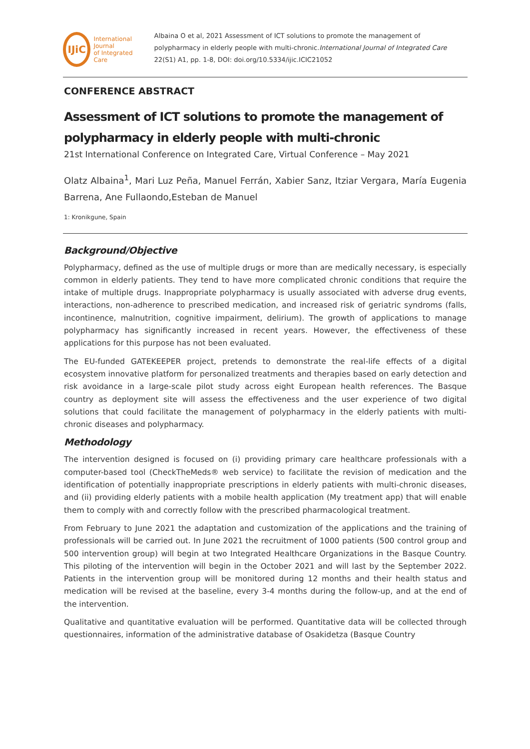IJiC
International Journal
of Integrated Care
Albaina O et al, 2021 Assessment of ICT solutions to promote the management of polypharmacy in elderly people with multi-chronic.International Journal of Integrated Care 22(S1) A1, pp. 1-8, DOI: doi.org/10.5334/ijic.ICIC21052
CONFERENCE ABSTRACT
Assessment of ICT solutions to promote the management of polypharmacy in elderly people with multi-chronic
21st International Conference on Integrated Care, Virtual Conference – May 2021
Olatz Albaina<sup>1</sup>, Mari Luz Peña, Manuel Ferrán, Xabier Sanz, Itziar Vergara, María Eugenia Barrena, Ane Fullaondo,Esteban de Manuel
1: Kronikgune, Spain
Background/Objective
Polypharmacy, defined as the use of multiple drugs or more than are medically necessary, is especially common in elderly patients. They tend to have more complicated chronic conditions that require the intake of multiple drugs. Inappropriate polypharmacy is usually associated with adverse drug events, interactions, non-adherence to prescribed medication, and increased risk of geriatric syndroms (falls, incontinence, malnutrition, cognitive impairment, delirium). The growth of applications to manage polypharmacy has significantly increased in recent years. However, the effectiveness of these applications for this purpose has not been evaluated.
The EU-funded GATEKEEPER project, pretends to demonstrate the real-life effects of a digital ecosystem innovative platform for personalized treatments and therapies based on early detection and risk avoidance in a large-scale pilot study across eight European health references. The Basque country as deployment site will assess the effectiveness and the user experience of two digital solutions that could facilitate the management of polypharmacy in the elderly patients with multi-chronic diseases and polypharmacy.
Methodology
The intervention designed is focused on (i) providing primary care healthcare professionals with a computer-based tool (CheckTheMeds® web service) to facilitate the revision of medication and the identification of potentially inappropriate prescriptions in elderly patients with multi-chronic diseases, and (ii) providing elderly patients with a mobile health application (My treatment app) that will enable them to comply with and correctly follow with the prescribed pharmacological treatment.
From February to June 2021 the adaptation and customization of the applications and the training of professionals will be carried out. In June 2021 the recruitment of 1000 patients (500 control group and 500 intervention group) will begin at two Integrated Healthcare Organizations in the Basque Country. This piloting of the intervention will begin in the October 2021 and will last by the September 2022. Patients in the intervention group will be monitored during 12 months and their health status and medication will be revised at the baseline, every 3-4 months during the follow-up, and at the end of the intervention.
Qualitative and quantitative evaluation will be performed. Quantitative data will be collected through questionnaires, information of the administrative database of Osakidetza (Basque Country